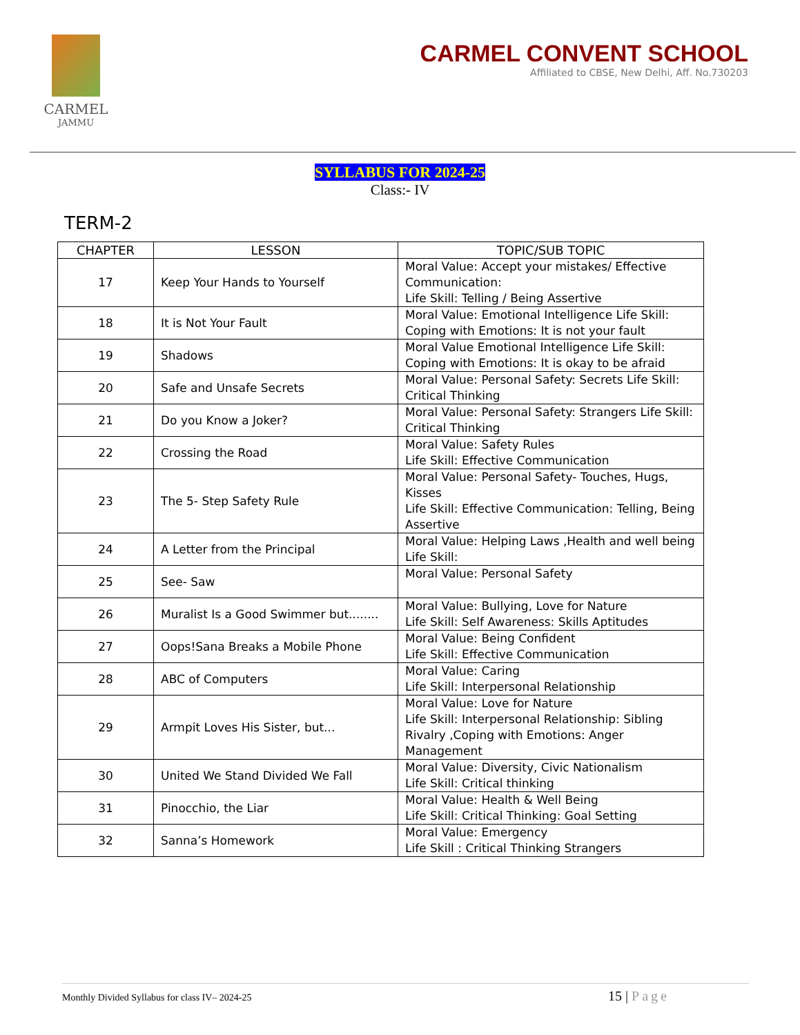CARMEL
JAMMU
CARMEL CONVENT SCHOOL
Affiliated to CBSE, New Delhi, Aff. No.730203
SYLLABUS FOR 2024-25
Class:- IV
TERM-2
| CHAPTER | LESSON | TOPIC/SUB TOPIC |
| --- | --- | --- |
| 17 | Keep Your Hands to Yourself | Moral Value: Accept your mistakes/ Effective Communication: Life Skill: Telling / Being Assertive |
| 18 | It is Not Your Fault | Moral Value: Emotional Intelligence Life Skill: Coping with Emotions: It is not your fault |
| 19 | Shadows | Moral Value Emotional Intelligence Life Skill: Coping with Emotions: It is okay to be afraid |
| 20 | Safe and Unsafe Secrets | Moral Value: Personal Safety: Secrets Life Skill: Critical Thinking |
| 21 | Do you Know a Joker? | Moral Value: Personal Safety: Strangers Life Skill: Critical Thinking |
| 22 | Crossing the Road | Moral Value: Safety Rules Life Skill: Effective Communication |
| 23 | The 5- Step Safety Rule | Moral Value: Personal Safety- Touches, Hugs, Kisses Life Skill: Effective Communication: Telling, Being Assertive |
| 24 | A Letter from the Principal | Moral Value: Helping Laws ,Health and well being Life Skill: |
| 25 | See- Saw | Moral Value: Personal Safety |
| 26 | Muralist Is a Good Swimmer but........ | Moral Value: Bullying, Love for Nature Life Skill: Self Awareness: Skills Aptitudes |
| 27 | Oops!Sana Breaks a Mobile Phone | Moral Value: Being Confident Life Skill: Effective Communication |
| 28 | ABC of Computers | Moral Value: Caring Life Skill: Interpersonal Relationship |
| 29 | Armpit Loves His Sister, but... | Moral Value: Love for Nature Life Skill: Interpersonal Relationship: Sibling Rivalry ,Coping with Emotions: Anger Management |
| 30 | United We Stand Divided We Fall | Moral Value: Diversity, Civic Nationalism Life Skill: Critical thinking |
| 31 | Pinocchio, the Liar | Moral Value: Health & Well Being Life Skill: Critical Thinking: Goal Setting |
| 32 | Sanna’s Homework | Moral Value: Emergency Life Skill : Critical Thinking Strangers |
Monthly Divided Syllabus for class IV– 2024-25 15 | Page